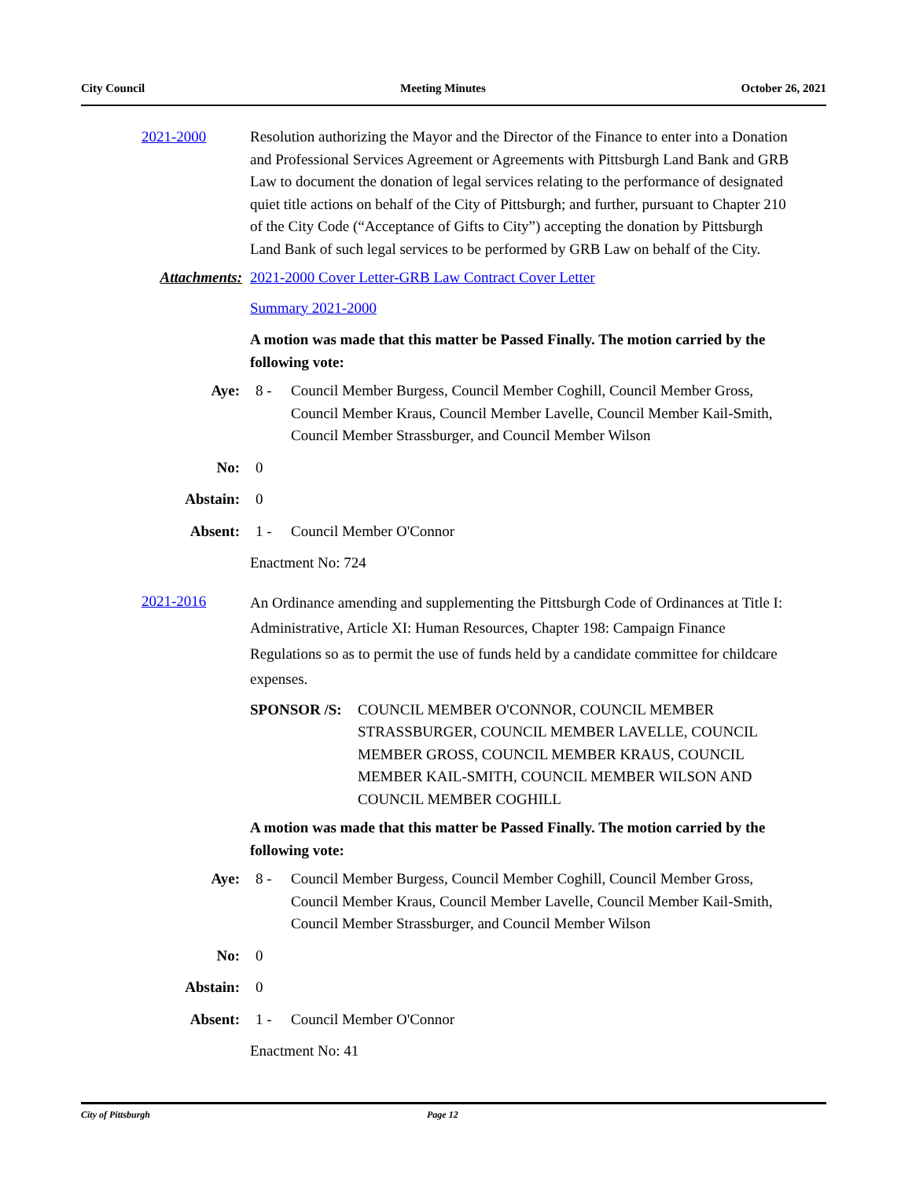City Council Meeting Minutes October 26, 2021
2021-2000 Resolution authorizing the Mayor and the Director of the Finance to enter into a Donation and Professional Services Agreement or Agreements with Pittsburgh Land Bank and GRB Law to document the donation of legal services relating to the performance of designated quiet title actions on behalf of the City of Pittsburgh; and further, pursuant to Chapter 210 of the City Code (“Acceptance of Gifts to City”) accepting the donation by Pittsburgh Land Bank of such legal services to be performed by GRB Law on behalf of the City.
Attachments: 2021-2000 Cover Letter-GRB Law Contract Cover Letter
Summary 2021-2000
A motion was made that this matter be Passed Finally. The motion carried by the following vote:
Aye: 8 - Council Member Burgess, Council Member Coghill, Council Member Gross, Council Member Kraus, Council Member Lavelle, Council Member Kail-Smith, Council Member Strassburger, and Council Member Wilson
No: 0
Abstain: 0
Absent: 1 - Council Member O'Connor
Enactment No: 724
2021-2016
An Ordinance amending and supplementing the Pittsburgh Code of Ordinances at Title I: Administrative, Article XI: Human Resources, Chapter 198: Campaign Finance Regulations so as to permit the use of funds held by a candidate committee for childcare expenses.
SPONSOR /S: COUNCIL MEMBER O'CONNOR, COUNCIL MEMBER STRASSBURGER, COUNCIL MEMBER LAVELLE, COUNCIL MEMBER GROSS, COUNCIL MEMBER KRAUS, COUNCIL MEMBER KAIL-SMITH, COUNCIL MEMBER WILSON AND COUNCIL MEMBER COGHILL
A motion was made that this matter be Passed Finally. The motion carried by the following vote:
Aye: 8 - Council Member Burgess, Council Member Coghill, Council Member Gross, Council Member Kraus, Council Member Lavelle, Council Member Kail-Smith, Council Member Strassburger, and Council Member Wilson
No: 0
Abstain: 0
Absent: 1 - Council Member O'Connor
Enactment No: 41
City of Pittsburgh Page 12